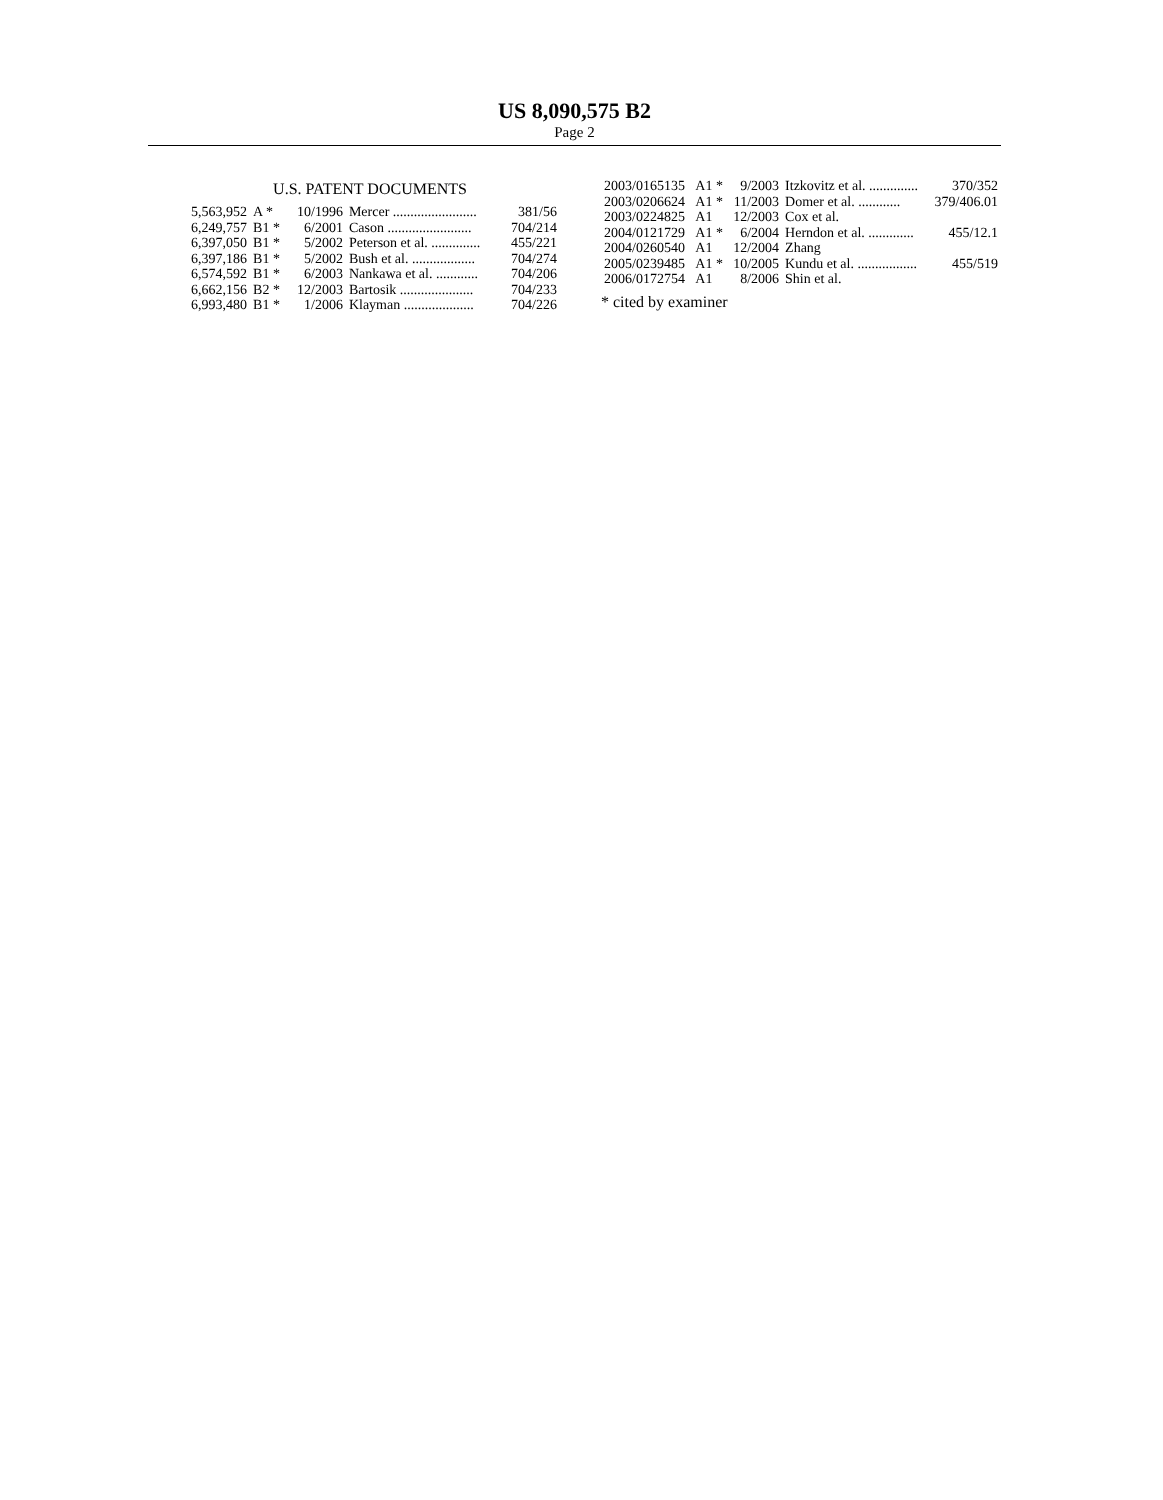US 8,090,575 B2
Page 2
U.S. PATENT DOCUMENTS
| 5,563,952 | A * | 10/1996 | Mercer ........................ | 381/56 |
| 6,249,757 | B1 * | 6/2001 | Cason ........................ | 704/214 |
| 6,397,050 | B1 * | 5/2002 | Peterson et al. .............. | 455/221 |
| 6,397,186 | B1 * | 5/2002 | Bush et al. .................. | 704/274 |
| 6,574,592 | B1 * | 6/2003 | Nankawa et al. ............ | 704/206 |
| 6,662,156 | B2 * | 12/2003 | Bartosik ..................... | 704/233 |
| 6,993,480 | B1 * | 1/2006 | Klayman .................... | 704/226 |
| 2003/0165135 | A1 * | 9/2003 | Itzkovitz et al. .............. | 370/352 |
| 2003/0206624 | A1 * | 11/2003 | Domer et al. ............ | 379/406.01 |
| 2003/0224825 | A1 | 12/2003 | Cox et al. | |
| 2004/0121729 | A1 * | 6/2004 | Herndon et al. ............. | 455/12.1 |
| 2004/0260540 | A1 | 12/2004 | Zhang | |
| 2005/0239485 | A1 * | 10/2005 | Kundu et al. ................. | 455/519 |
| 2006/0172754 | A1 | 8/2006 | Shin et al. | |
* cited by examiner